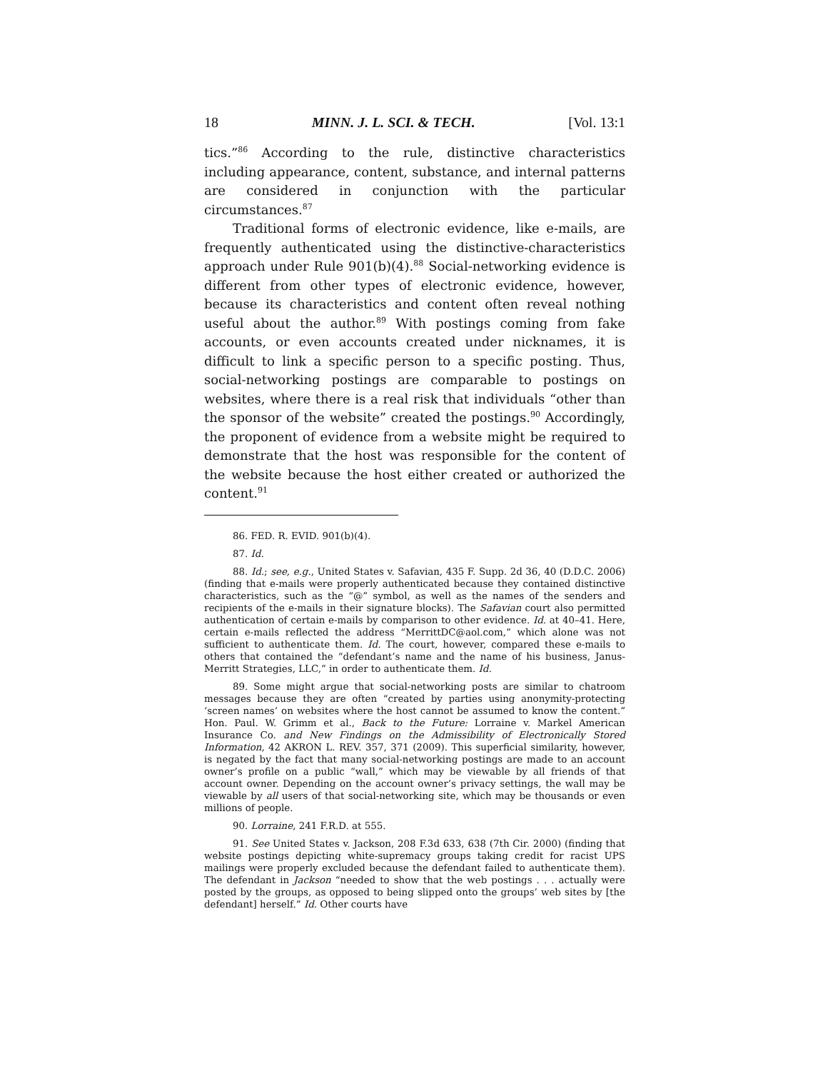18 MINN. J. L. SCI. & TECH. [Vol. 13:1
tics.”<sup>86</sup> According to the rule, distinctive characteristics including appearance, content, substance, and internal patterns are considered in conjunction with the particular circumstances.<sup>87</sup>
Traditional forms of electronic evidence, like e-mails, are frequently authenticated using the distinctive-characteristics approach under Rule 901(b)(4).<sup>88</sup> Social-networking evidence is different from other types of electronic evidence, however, because its characteristics and content often reveal nothing useful about the author.<sup>89</sup> With postings coming from fake accounts, or even accounts created under nicknames, it is difficult to link a specific person to a specific posting. Thus, social-networking postings are comparable to postings on websites, where there is a real risk that individuals “other than the sponsor of the website” created the postings.<sup>90</sup> Accordingly, the proponent of evidence from a website might be required to demonstrate that the host was responsible for the content of the website because the host either created or authorized the content.<sup>91</sup>
86. FED. R. EVID. 901(b)(4).
87. Id.
88. Id.; see, e.g., United States v. Safavian, 435 F. Supp. 2d 36, 40 (D.D.C. 2006) (finding that e-mails were properly authenticated because they contained distinctive characteristics, such as the “@” symbol, as well as the names of the senders and recipients of the e-mails in their signature blocks). The Safavian court also permitted authentication of certain e-mails by comparison to other evidence. Id. at 40–41. Here, certain e-mails reflected the address “MerrittDC@aol.com,” which alone was not sufficient to authenticate them. Id. The court, however, compared these e-mails to others that contained the “defendant’s name and the name of his business, Janus-Merritt Strategies, LLC,” in order to authenticate them. Id.
89. Some might argue that social-networking posts are similar to chatroom messages because they are often “created by parties using anonymity-protecting ‘screen names’ on websites where the host cannot be assumed to know the content.” Hon. Paul. W. Grimm et al., Back to the Future: Lorraine v. Markel American Insurance Co. and New Findings on the Admissibility of Electronically Stored Information, 42 AKRON L. REV. 357, 371 (2009). This superficial similarity, however, is negated by the fact that many social-networking postings are made to an account owner’s profile on a public “wall,” which may be viewable by all friends of that account owner. Depending on the account owner’s privacy settings, the wall may be viewable by all users of that social-networking site, which may be thousands or even millions of people.
90. Lorraine, 241 F.R.D. at 555.
91. See United States v. Jackson, 208 F.3d 633, 638 (7th Cir. 2000) (finding that website postings depicting white-supremacy groups taking credit for racist UPS mailings were properly excluded because the defendant failed to authenticate them). The defendant in Jackson “needed to show that the web postings . . . actually were posted by the groups, as opposed to being slipped onto the groups’ web sites by [the defendant] herself.” Id. Other courts have